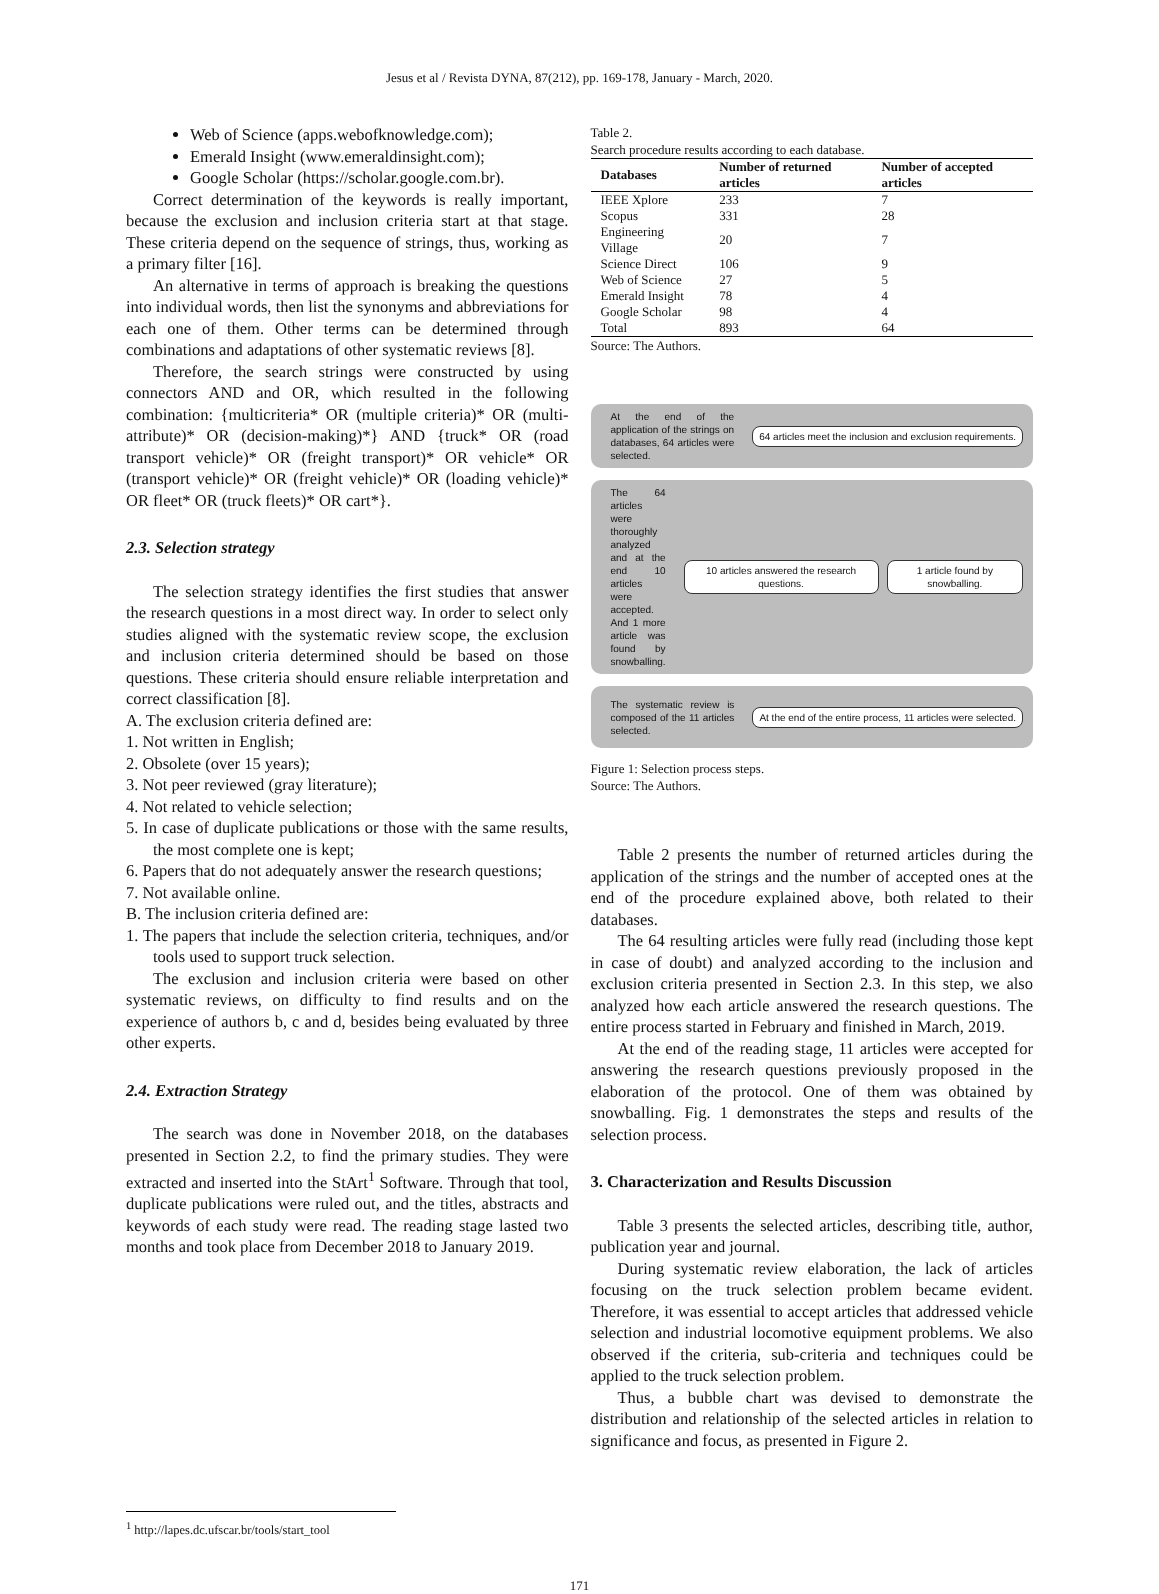Jesus et al / Revista DYNA, 87(212), pp. 169-178, January - March, 2020.
Web of Science (apps.webofknowledge.com);
Emerald Insight (www.emeraldinsight.com);
Google Scholar (https://scholar.google.com.br).
Correct determination of the keywords is really important, because the exclusion and inclusion criteria start at that stage. These criteria depend on the sequence of strings, thus, working as a primary filter [16].
An alternative in terms of approach is breaking the questions into individual words, then list the synonyms and abbreviations for each one of them. Other terms can be determined through combinations and adaptations of other systematic reviews [8].
Therefore, the search strings were constructed by using connectors AND and OR, which resulted in the following combination: {multicriteria* OR (multiple criteria)* OR (multi-attribute)* OR (decision-making)*} AND {truck* OR (road transport vehicle)* OR (freight transport)* OR vehicle* OR (transport vehicle)* OR (freight vehicle)* OR (loading vehicle)* OR fleet* OR (truck fleets)* OR cart*}.
2.3. Selection strategy
The selection strategy identifies the first studies that answer the research questions in a most direct way. In order to select only studies aligned with the systematic review scope, the exclusion and inclusion criteria determined should be based on those questions. These criteria should ensure reliable interpretation and correct classification [8].
A. The exclusion criteria defined are:
1. Not written in English;
2. Obsolete (over 15 years);
3. Not peer reviewed (gray literature);
4. Not related to vehicle selection;
5. In case of duplicate publications or those with the same results, the most complete one is kept;
6. Papers that do not adequately answer the research questions;
7. Not available online.
B. The inclusion criteria defined are:
1. The papers that include the selection criteria, techniques, and/or tools used to support truck selection.
The exclusion and inclusion criteria were based on other systematic reviews, on difficulty to find results and on the experience of authors b, c and d, besides being evaluated by three other experts.
2.4. Extraction Strategy
The search was done in November 2018, on the databases presented in Section 2.2, to find the primary studies. They were extracted and inserted into the StArt<sup>1</sup> Software. Through that tool, duplicate publications were ruled out, and the titles, abstracts and keywords of each study were read. The reading stage lasted two months and took place from December 2018 to January 2019.
Table 2.
Search procedure results according to each database.
| Databases | Number of returned articles | Number of accepted articles |
| --- | --- | --- |
| IEEE Xplore | 233 | 7 |
| Scopus | 331 | 28 |
| Engineering Village | 20 | 7 |
| Science Direct | 106 | 9 |
| Web of Science | 27 | 5 |
| Emerald Insight | 78 | 4 |
| Google Scholar | 98 | 4 |
| Total | 893 | 64 |
Source: The Authors.
At the end of the application of the strings on databases, 64 articles were selected.
64 articles meet the inclusion and exclusion requirements.
The 64 articles were thoroughly analyzed and at the end 10 articles were accepted. And 1 more article was found by snowballing.
10 articles answered the research questions.
1 article found by snowballing.
The systematic review is composed of the 11 articles selected.
At the end of the entire process, 11 articles were selected.
Figure 1: Selection process steps.
Source: The Authors.
Table 2 presents the number of returned articles during the application of the strings and the number of accepted ones at the end of the procedure explained above, both related to their databases.
The 64 resulting articles were fully read (including those kept in case of doubt) and analyzed according to the inclusion and exclusion criteria presented in Section 2.3. In this step, we also analyzed how each article answered the research questions. The entire process started in February and finished in March, 2019.
At the end of the reading stage, 11 articles were accepted for answering the research questions previously proposed in the elaboration of the protocol. One of them was obtained by snowballing. Fig. 1 demonstrates the steps and results of the selection process.
3. Characterization and Results Discussion
Table 3 presents the selected articles, describing title, author, publication year and journal.
During systematic review elaboration, the lack of articles focusing on the truck selection problem became evident. Therefore, it was essential to accept articles that addressed vehicle selection and industrial locomotive equipment problems. We also observed if the criteria, sub-criteria and techniques could be applied to the truck selection problem.
Thus, a bubble chart was devised to demonstrate the distribution and relationship of the selected articles in relation to significance and focus, as presented in Figure 2.
<sup>1</sup> http://lapes.dc.ufscar.br/tools/start_tool
171